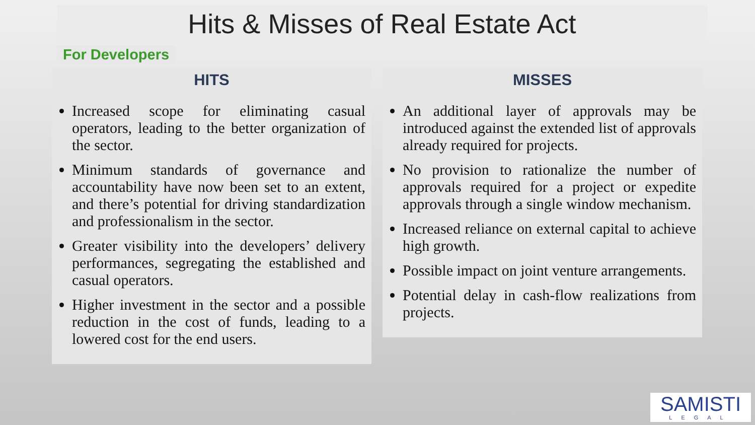Hits & Misses of Real Estate Act
For Developers
HITS
Increased scope for eliminating casual operators, leading to the better organization of the sector.
Minimum standards of governance and accountability have now been set to an extent, and there’s potential for driving standardization and professionalism in the sector.
Greater visibility into the developers’ delivery performances, segregating the established and casual operators.
Higher investment in the sector and a possible reduction in the cost of funds, leading to a lowered cost for the end users.
MISSES
An additional layer of approvals may be introduced against the extended list of approvals already required for projects.
No provision to rationalize the number of approvals required for a project or expedite approvals through a single window mechanism.
Increased reliance on external capital to achieve high growth.
Possible impact on joint venture arrangements.
Potential delay in cash-flow realizations from projects.
SAMISTI
LEGAL